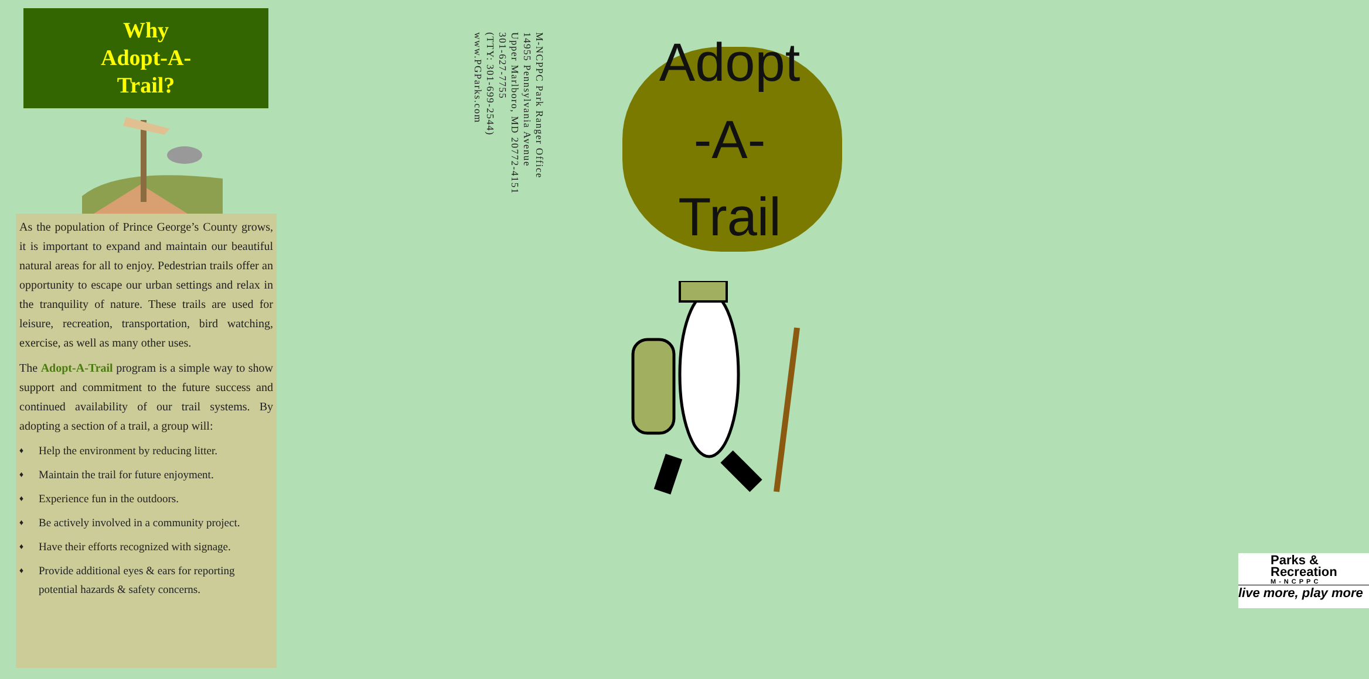Why
Adopt-A-
Trail?
As the population of Prince George’s County grows, it is important to expand and maintain our beautiful natural areas for all to enjoy. Pedestrian trails offer an opportunity to escape our urban settings and relax in the tranquility of nature. These trails are used for leisure, recreation, transportation, bird watching, exercise, as well as many other uses.
The Adopt-A-Trail program is a simple way to show support and commitment to the future success and continued availability of our trail systems. By adopting a section of a trail, a group will:
♦ Help the environment by reducing litter.
♦ Maintain the trail for future enjoyment.
♦ Experience fun in the outdoors.
♦ Be actively involved in a community project.
♦ Have their efforts recognized with signage.
♦ Provide additional eyes & ears for reporting potential hazards & safety concerns.
M-NCPPC Park Ranger Office
14955 Pennsylvania Avenue
Upper Marlboro, MD 20772-4151
301-627-7755
(TTY: 301-699-2544)
www.PGParks.com
Adopt
-A-
Trail
Parks &
Recreation
M-NCPPC
live more, play more